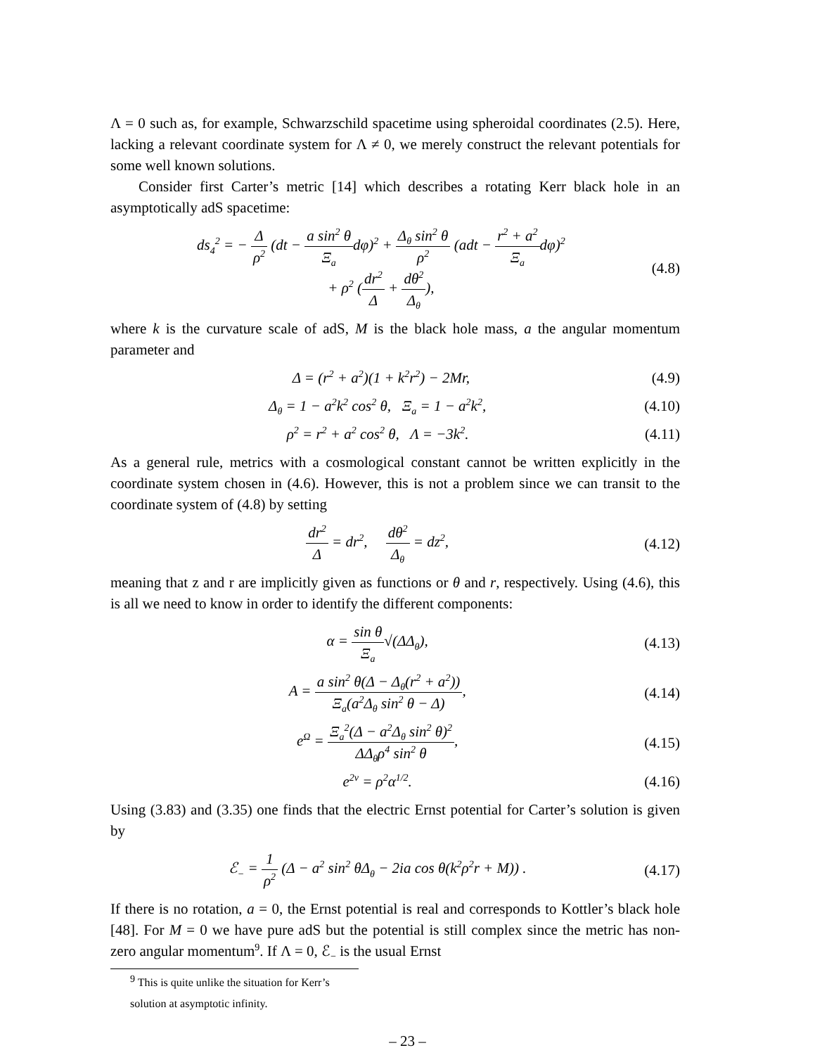Λ = 0 such as, for example, Schwarzschild spacetime using spheroidal coordinates (2.5). Here, lacking a relevant coordinate system for Λ ≠ 0, we merely construct the relevant potentials for some well known solutions.
Consider first Carter’s metric [14] which describes a rotating Kerr black hole in an asymptotically adS spacetime:
ds<sub>4</sub><sup>2</sup> = − Δ ρ<sup>2</sup> (dt − a sin<sup>2</sup> θ Ξ<sub>a</sub>dφ)<sup>2</sup> + Δ<sub>θ</sub> sin<sup>2</sup> θ ρ<sup>2</sup> (adt − r<sup>2</sup> + a<sup>2</sup> Ξ<sub>a</sub>dφ)<sup>2</sup>
+ ρ<sup>2</sup> (dr<sup>2</sup> Δ + dθ<sup>2</sup> Δ<sub>θ</sub>), (4.8)
where k is the curvature scale of adS, M is the black hole mass, a the angular momentum parameter and
Δ = (r<sup>2</sup> + a<sup>2</sup>)(1 + k<sup>2</sup>r<sup>2</sup>) − 2Mr, (4.9)
Δ<sub>θ</sub> = 1 − a<sup>2</sup>k<sup>2</sup> cos<sup>2</sup> θ, Ξ<sub>a</sub> = 1 − a<sup>2</sup>k<sup>2</sup>, (4.10)
ρ<sup>2</sup> = r<sup>2</sup> + a<sup>2</sup> cos<sup>2</sup> θ, Λ = −3k<sup>2</sup>. (4.11)
As a general rule, metrics with a cosmological constant cannot be written explicitly in the coordinate system chosen in (4.6). However, this is not a problem since we can transit to the coordinate system of (4.8) by setting
dr<sup>2</sup> Δ = dr<sup>2</sup>, dθ<sup>2</sup> Δ<sub>θ</sub> = dz<sup>2</sup>, (4.12)
meaning that z and r are implicitly given as functions or θ and r, respectively. Using (4.6), this is all we need to know in order to identify the different components:
α = sin θ Ξ<sub>a</sub>√(ΔΔ<sub>θ</sub>), (4.13)
A = a sin<sup>2</sup> θ(Δ − Δ<sub>θ</sub>(r<sup>2</sup> + a<sup>2</sup>)) Ξ<sub>a</sub>(a<sup>2</sup>Δ<sub>θ</sub> sin<sup>2</sup> θ − Δ), (4.14)
e<sup>Ω</sup> = Ξ<sub>a</sub><sup>2</sup>(Δ − a<sup>2</sup>Δ<sub>θ</sub> sin<sup>2</sup> θ)<sup>2</sup> ΔΔ<sub>θ</sub>ρ<sup>4</sup> sin<sup>2</sup> θ, (4.15)
e<sup>2ν</sup> = ρ<sup>2</sup>α<sup>1/2</sup>. (4.16)
Using (3.83) and (3.35) one finds that the electric Ernst potential for Carter’s solution is given by
ℰ<sub>−</sub> = 1 ρ<sup>2</sup> (Δ − a<sup>2</sup> sin<sup>2</sup> θΔ<sub>θ</sub> − 2ia cos θ(k<sup>2</sup>ρ<sup>2</sup>r + M)) . (4.17)
If there is no rotation, a = 0, the Ernst potential is real and corresponds to Kottler’s black hole [48]. For M = 0 we have pure adS but the potential is still complex since the metric has non-zero angular momentum<sup>9</sup>. If Λ = 0, ℰ<sub>−</sub> is the usual Ernst
<sup>9</sup> This is quite unlike the situation for Kerr’s solution at asymptotic infinity.
– 23 –